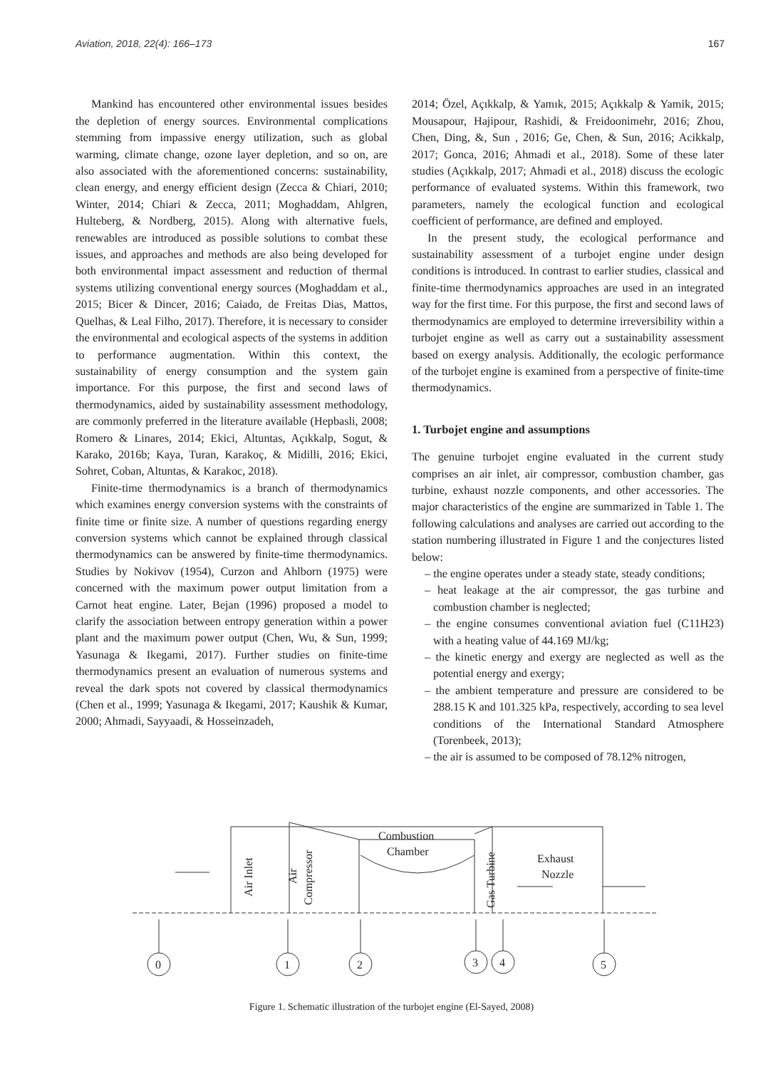Aviation, 2018, 22(4): 166–173 167
Mankind has encountered other environmental issues besides the depletion of energy sources. Environmental complications stemming from impassive energy utilization, such as global warming, climate change, ozone layer depletion, and so on, are also associated with the aforementioned concerns: sustainability, clean energy, and energy efficient design (Zecca & Chiari, 2010; Winter, 2014; Chiari & Zecca, 2011; Moghaddam, Ahlgren, Hulteberg, & Nordberg, 2015). Along with alternative fuels, renewables are introduced as possible solutions to combat these issues, and approaches and methods are also being developed for both environmental impact assessment and reduction of thermal systems utilizing conventional energy sources (Moghaddam et al., 2015; Bicer & Dincer, 2016; Caiado, de Freitas Dias, Mattos, Quelhas, & Leal Filho, 2017). Therefore, it is necessary to consider the environmental and ecological aspects of the systems in addition to performance augmentation. Within this context, the sustainability of energy consumption and the system gain importance. For this purpose, the first and second laws of thermodynamics, aided by sustainability assessment methodology, are commonly preferred in the literature available (Hepbasli, 2008; Romero & Linares, 2014; Ekici, Altuntas, Açıkkalp, Sogut, & Karako, 2016b; Kaya, Turan, Karakoç, & Midilli, 2016; Ekici, Sohret, Coban, Altuntas, & Karakoc, 2018).
Finite-time thermodynamics is a branch of thermodynamics which examines energy conversion systems with the constraints of finite time or finite size. A number of questions regarding energy conversion systems which cannot be explained through classical thermodynamics can be answered by finite-time thermodynamics. Studies by Nokivov (1954), Curzon and Ahlborn (1975) were concerned with the maximum power output limitation from a Carnot heat engine. Later, Bejan (1996) proposed a model to clarify the association between entropy generation within a power plant and the maximum power output (Chen, Wu, & Sun, 1999; Yasunaga & Ikegami, 2017). Further studies on finite-time thermodynamics present an evaluation of numerous systems and reveal the dark spots not covered by classical thermodynamics (Chen et al., 1999; Yasunaga & Ikegami, 2017; Kaushik & Kumar, 2000; Ahmadi, Sayyaadi, & Hosseinzadeh,
2014; Özel, Açıkkalp, & Yamık, 2015; Açıkkalp & Yamik, 2015; Mousapour, Hajipour, Rashidi, & Freidoonimehr, 2016; Zhou, Chen, Ding, &, Sun , 2016; Ge, Chen, & Sun, 2016; Acikkalp, 2017; Gonca, 2016; Ahmadi et al., 2018). Some of these later studies (Açıkkalp, 2017; Ahmadi et al., 2018) discuss the ecologic performance of evaluated systems. Within this framework, two parameters, namely the ecological function and ecological coefficient of performance, are defined and employed.
In the present study, the ecological performance and sustainability assessment of a turbojet engine under design conditions is introduced. In contrast to earlier studies, classical and finite-time thermodynamics approaches are used in an integrated way for the first time. For this purpose, the first and second laws of thermodynamics are employed to determine irreversibility within a turbojet engine as well as carry out a sustainability assessment based on exergy analysis. Additionally, the ecologic performance of the turbojet engine is examined from a perspective of finite-time thermodynamics.
1. Turbojet engine and assumptions
The genuine turbojet engine evaluated in the current study comprises an air inlet, air compressor, combustion chamber, gas turbine, exhaust nozzle components, and other accessories. The major characteristics of the engine are summarized in Table 1. The following calculations and analyses are carried out according to the station numbering illustrated in Figure 1 and the conjectures listed below:
– the engine operates under a steady state, steady conditions;
– heat leakage at the air compressor, the gas turbine and combustion chamber is neglected;
– the engine consumes conventional aviation fuel (C11H23) with a heating value of 44.169 MJ/kg;
– the kinetic energy and exergy are neglected as well as the potential energy and exergy;
– the ambient temperature and pressure are considered to be 288.15 K and 101.325 kPa, respectively, according to sea level conditions of the International Standard Atmosphere (Torenbeek, 2013);
– the air is assumed to be composed of 78.12% nitrogen,
Combustion
Chamber
Exhaust
Nozzle
Air Inlet
Air
Compressor
Gas Turbine
0
1
2
3
4
5
Figure 1. Schematic illustration of the turbojet engine (El-Sayed, 2008)